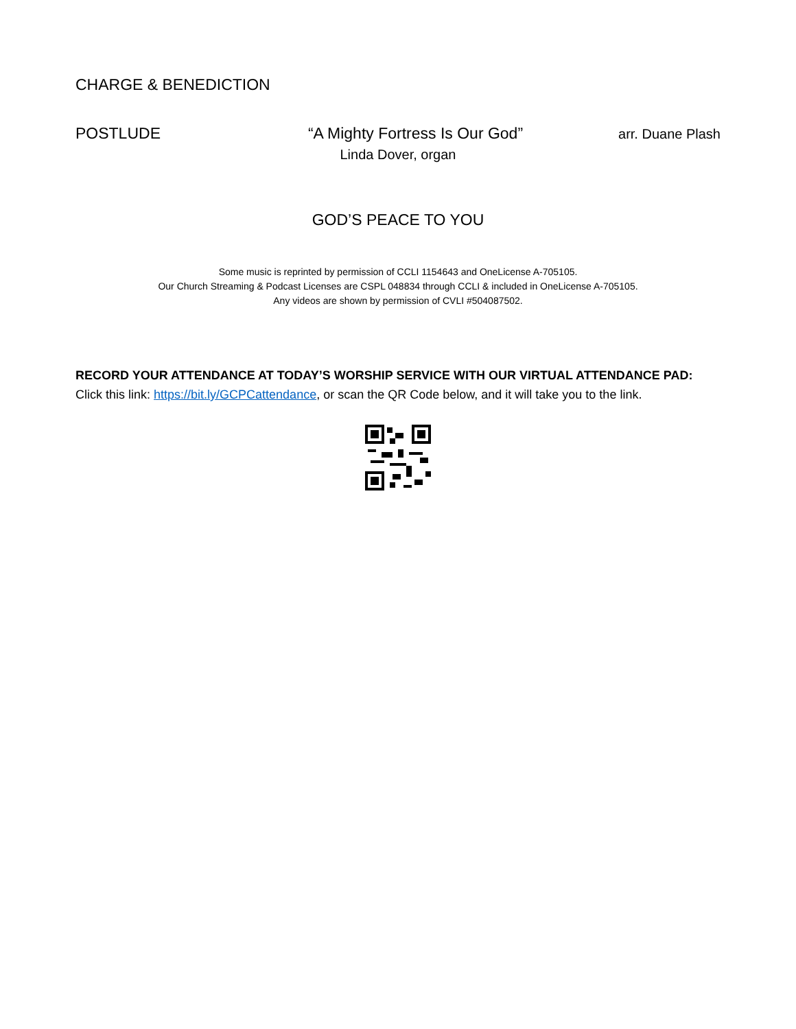CHARGE & BENEDICTION
POSTLUDE “A Mighty Fortress Is Our God” arr. Duane Plash
Linda Dover, organ
GOD’S PEACE TO YOU
Some music is reprinted by permission of CCLI 1154643 and OneLicense A-705105.
Our Church Streaming & Podcast Licenses are CSPL 048834 through CCLI & included in OneLicense A-705105.
Any videos are shown by permission of CVLI #504087502.
RECORD YOUR ATTENDANCE AT TODAY’S WORSHIP SERVICE WITH OUR VIRTUAL ATTENDANCE PAD: Click this link: https://bit.ly/GCPCattendance, or scan the QR Code below, and it will take you to the link.